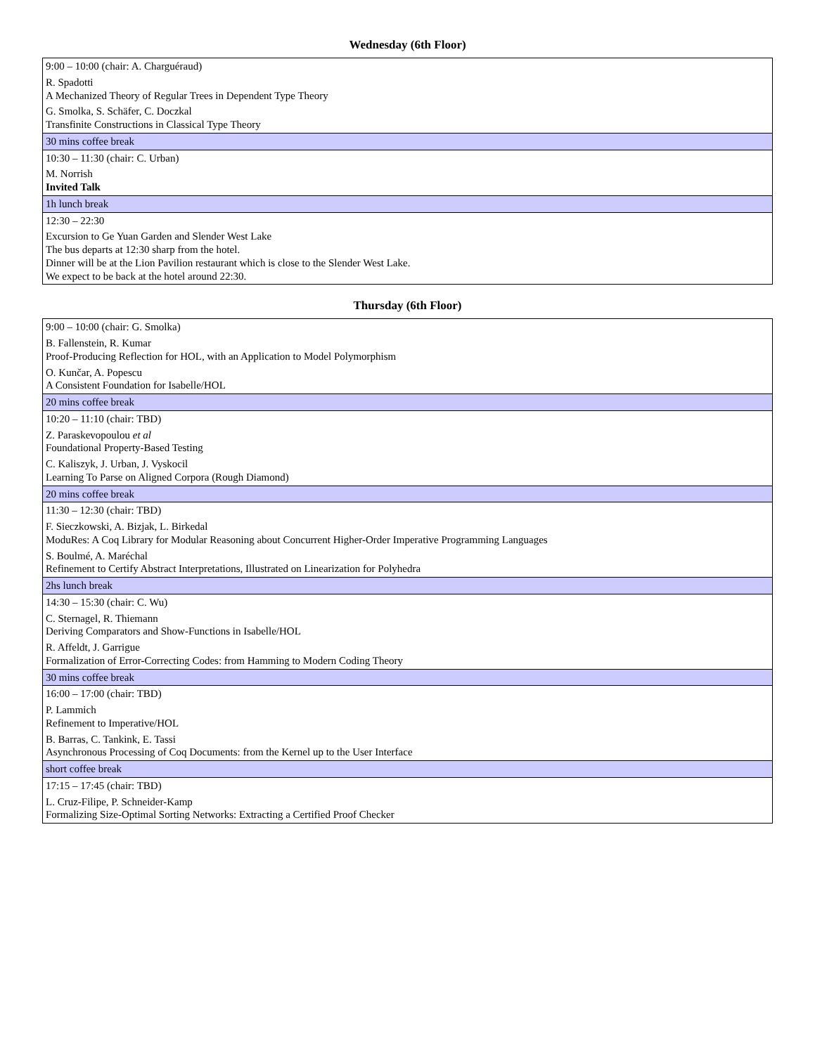Wednesday (6th Floor)
| 9:00 – 10:00 (chair: A. Charguéraud) | |
| R. Spadotti A Mechanized Theory of Regular Trees in Dependent Type Theory | |
| G. Smolka, S. Schäfer, C. Doczkal Transfinite Constructions in Classical Type Theory | |
| 30 mins coffee break | |
| 10:30 – 11:30 (chair: C. Urban) | |
| M. Norrish Invited Talk | |
| 1h lunch break | |
| 12:30 – 22:30 | |
| Excursion to Ge Yuan Garden and Slender West Lake The bus departs at 12:30 sharp from the hotel. Dinner will be at the Lion Pavilion restaurant which is close to the Slender West Lake. We expect to be back at the hotel around 22:30. | |
Thursday (6th Floor)
| 9:00 – 10:00 (chair: G. Smolka) | |
| B. Fallenstein, R. Kumar Proof-Producing Reflection for HOL, with an Application to Model Polymorphism | |
| O. Kunčar, A. Popescu A Consistent Foundation for Isabelle/HOL | |
| 20 mins coffee break | |
| 10:20 – 11:10 (chair: TBD) | |
| Z. Paraskevopoulou et al Foundational Property-Based Testing | |
| C. Kaliszyk, J. Urban, J. Vyskocil Learning To Parse on Aligned Corpora (Rough Diamond) | |
| 20 mins coffee break | |
| 11:30 – 12:30 (chair: TBD) | |
| F. Sieczkowski, A. Bizjak, L. Birkedal ModuRes: A Coq Library for Modular Reasoning about Concurrent Higher-Order Imperative Programming Languages | |
| S. Boulmé, A. Maréchal Refinement to Certify Abstract Interpretations, Illustrated on Linearization for Polyhedra | |
| 2hs lunch break | |
| 14:30 – 15:30 (chair: C. Wu) | |
| C. Sternagel, R. Thiemann Deriving Comparators and Show-Functions in Isabelle/HOL | |
| R. Affeldt, J. Garrigue Formalization of Error-Correcting Codes: from Hamming to Modern Coding Theory | |
| 30 mins coffee break | |
| 16:00 – 17:00 (chair: TBD) | |
| P. Lammich Refinement to Imperative/HOL | |
| B. Barras, C. Tankink, E. Tassi Asynchronous Processing of Coq Documents: from the Kernel up to the User Interface | |
| short coffee break | |
| 17:15 – 17:45 (chair: TBD) | |
| L. Cruz-Filipe, P. Schneider-Kamp Formalizing Size-Optimal Sorting Networks: Extracting a Certified Proof Checker | |